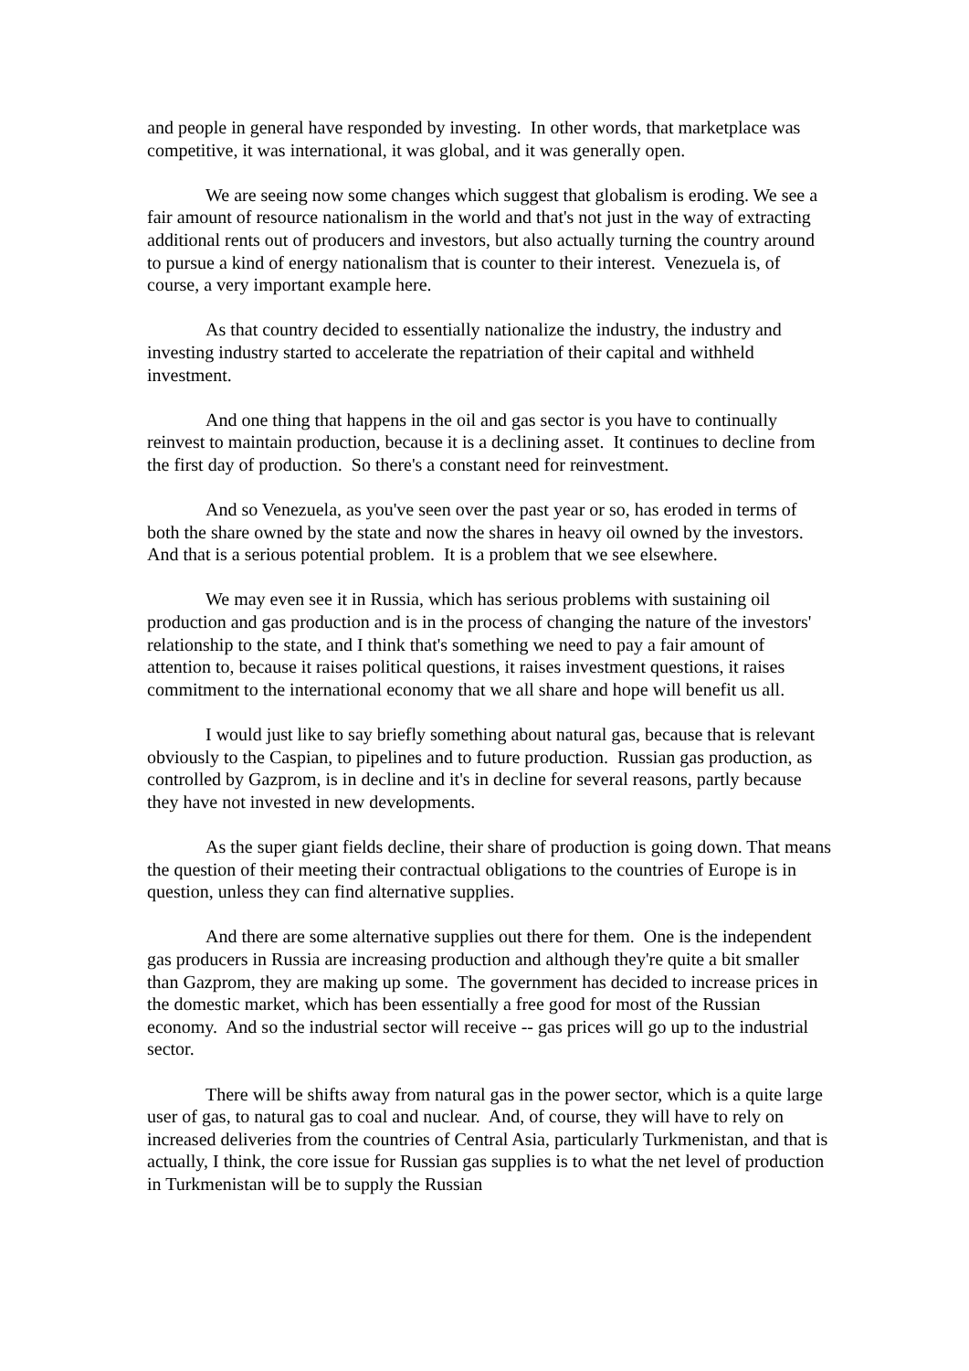and people in general have responded by investing. In other words, that marketplace was competitive, it was international, it was global, and it was generally open.
We are seeing now some changes which suggest that globalism is eroding. We see a fair amount of resource nationalism in the world and that's not just in the way of extracting additional rents out of producers and investors, but also actually turning the country around to pursue a kind of energy nationalism that is counter to their interest. Venezuela is, of course, a very important example here.
As that country decided to essentially nationalize the industry, the industry and investing industry started to accelerate the repatriation of their capital and withheld investment.
And one thing that happens in the oil and gas sector is you have to continually reinvest to maintain production, because it is a declining asset. It continues to decline from the first day of production. So there's a constant need for reinvestment.
And so Venezuela, as you've seen over the past year or so, has eroded in terms of both the share owned by the state and now the shares in heavy oil owned by the investors. And that is a serious potential problem. It is a problem that we see elsewhere.
We may even see it in Russia, which has serious problems with sustaining oil production and gas production and is in the process of changing the nature of the investors' relationship to the state, and I think that's something we need to pay a fair amount of attention to, because it raises political questions, it raises investment questions, it raises commitment to the international economy that we all share and hope will benefit us all.
I would just like to say briefly something about natural gas, because that is relevant obviously to the Caspian, to pipelines and to future production. Russian gas production, as controlled by Gazprom, is in decline and it's in decline for several reasons, partly because they have not invested in new developments.
As the super giant fields decline, their share of production is going down. That means the question of their meeting their contractual obligations to the countries of Europe is in question, unless they can find alternative supplies.
And there are some alternative supplies out there for them. One is the independent gas producers in Russia are increasing production and although they're quite a bit smaller than Gazprom, they are making up some. The government has decided to increase prices in the domestic market, which has been essentially a free good for most of the Russian economy. And so the industrial sector will receive -- gas prices will go up to the industrial sector.
There will be shifts away from natural gas in the power sector, which is a quite large user of gas, to natural gas to coal and nuclear. And, of course, they will have to rely on increased deliveries from the countries of Central Asia, particularly Turkmenistan, and that is actually, I think, the core issue for Russian gas supplies is to what the net level of production in Turkmenistan will be to supply the Russian